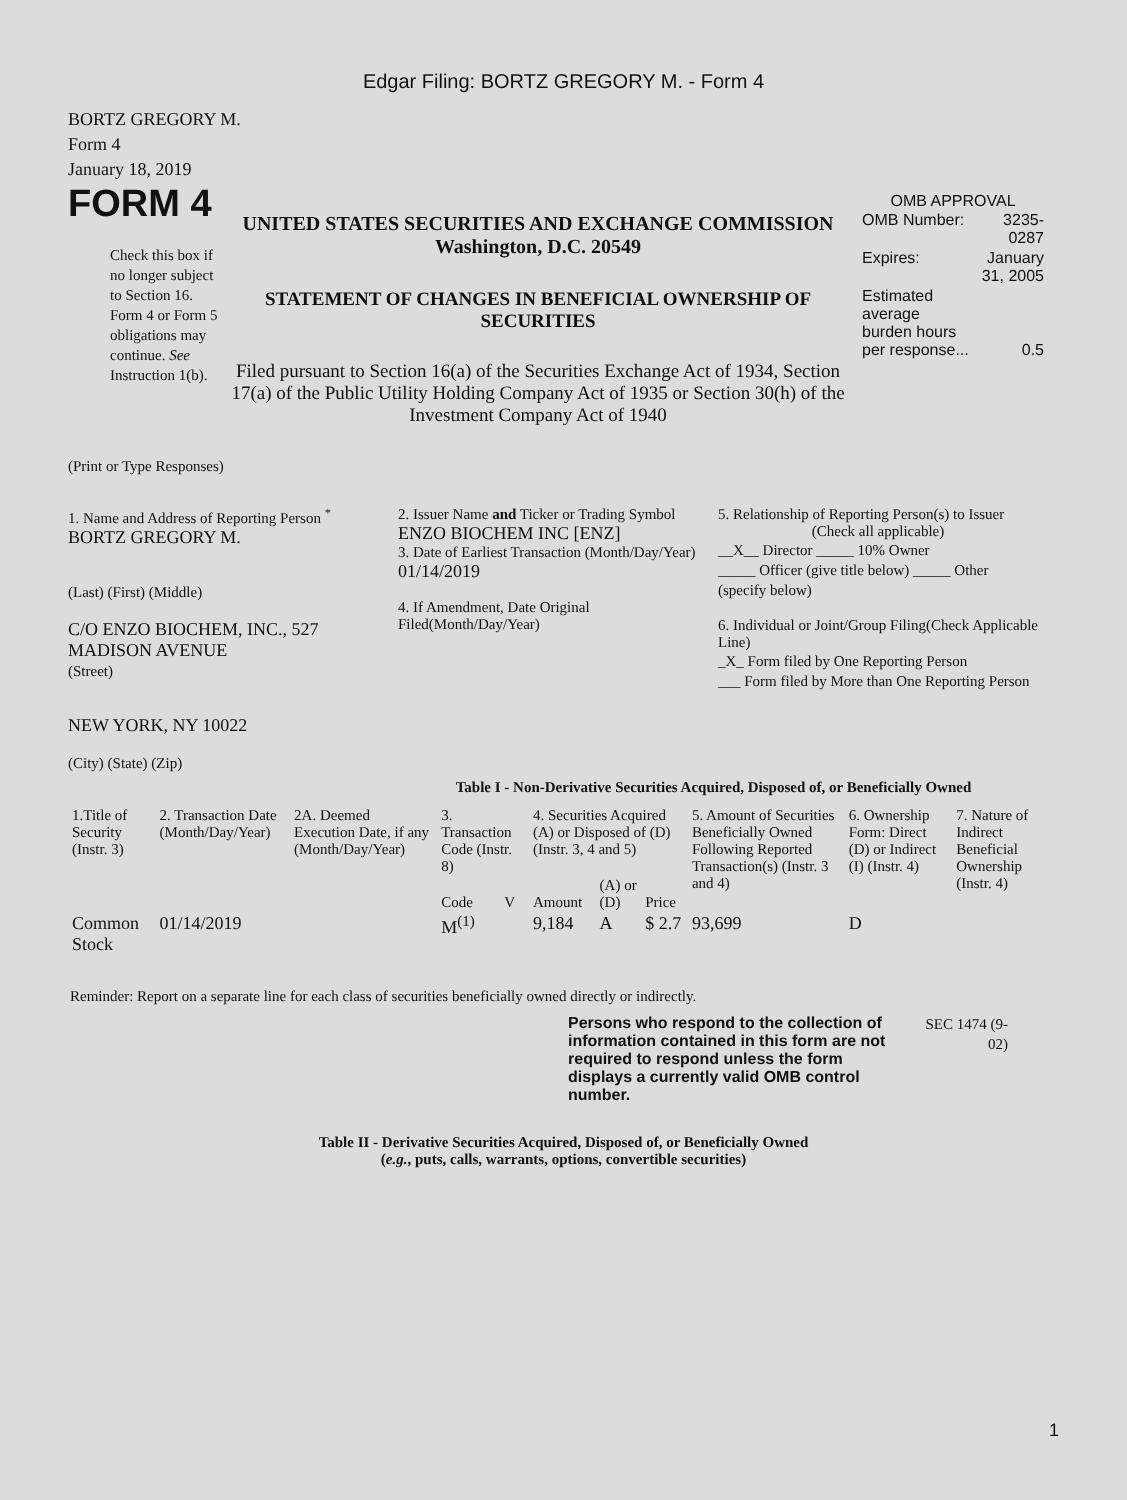Edgar Filing: BORTZ GREGORY M. - Form 4
BORTZ GREGORY M.
Form 4
January 18, 2019
FORM 4
Check this box if no longer subject to Section 16. Form 4 or Form 5 obligations may continue. See Instruction 1(b).
UNITED STATES SECURITIES AND EXCHANGE COMMISSION
Washington, D.C. 20549
STATEMENT OF CHANGES IN BENEFICIAL OWNERSHIP OF SECURITIES
Filed pursuant to Section 16(a) of the Securities Exchange Act of 1934, Section 17(a) of the Public Utility Holding Company Act of 1935 or Section 30(h) of the Investment Company Act of 1940
OMB APPROVAL
| OMB Number: | 3235-0287 |
| Expires: | January 31, 2005 |
| Estimated average burden hours per response... | 0.5 |
(Print or Type Responses)
1. Name and Address of Reporting Person <sup>*</sup>
BORTZ GREGORY M.
(Last) (First) (Middle)
C/O ENZO BIOCHEM, INC., 527 MADISON AVENUE
(Street)
NEW YORK, NY 10022
(City) (State) (Zip)
2. Issuer Name and Ticker or Trading Symbol
ENZO BIOCHEM INC [ENZ]
3. Date of Earliest Transaction (Month/Day/Year)
01/14/2019
4. If Amendment, Date Original Filed(Month/Day/Year)
5. Relationship of Reporting Person(s) to Issuer
(Check all applicable)
__X__ Director _____ 10% Owner
_____ Officer (give title below) _____ Other (specify below)
6. Individual or Joint/Group Filing(Check Applicable Line)
_X_ Form filed by One Reporting Person
___ Form filed by More than One Reporting Person
Table I - Non-Derivative Securities Acquired, Disposed of, or Beneficially Owned
| 1.Title of Security (Instr. 3) | 2. Transaction Date (Month/Day/Year) | 2A. Deemed Execution Date, if any (Month/Day/Year) | 3. Transaction Code (Instr. 8) | | 4. Securities Acquired (A) or Disposed of (D) (Instr. 3, 4 and 5) | | | 5. Amount of Securities Beneficially Owned Following Reported Transaction(s) (Instr. 3 and 4) | 6. Ownership Form: Direct (D) or Indirect (I) (Instr. 4) | 7. Nature of Indirect Beneficial Ownership (Instr. 4) |
| --- | --- | --- | --- | --- | --- | --- | --- | --- | --- | --- |
| | | | Code | V | Amount | (A) or (D) | Price | | | |
| Common Stock | 01/14/2019 | | M<sup>(1)</sup> | | 9,184 | A | $ 2.7 | 93,699 | D | |
Reminder: Report on a separate line for each class of securities beneficially owned directly or indirectly.
Persons who respond to the collection of information contained in this form are not required to respond unless the form displays a currently valid OMB control number.
SEC 1474 (9-02)
Table II - Derivative Securities Acquired, Disposed of, or Beneficially Owned
(e.g., puts, calls, warrants, options, convertible securities)
1